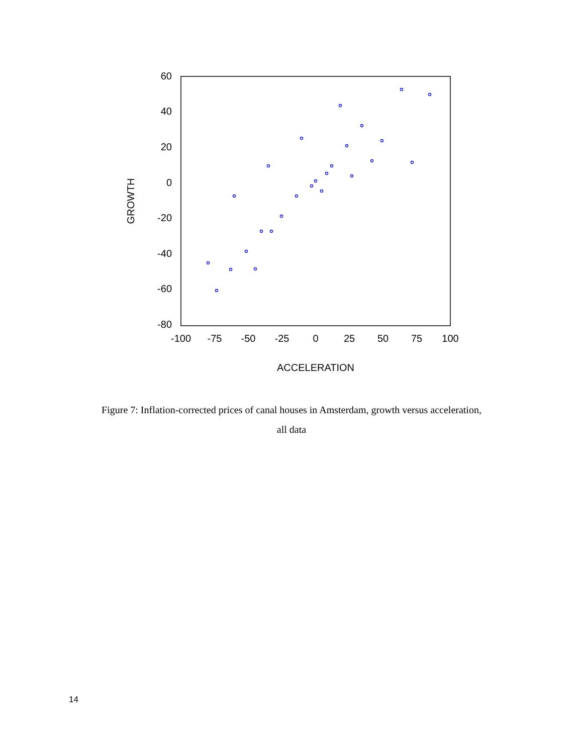60
40
20
0
-20
-40
-60
-80
-100
-75
-50
-25
0
25
50
75
100
ACCELERATION
GROWTH
Figure 7: Inflation-corrected prices of canal houses in Amsterdam, growth versus acceleration,
all data
14